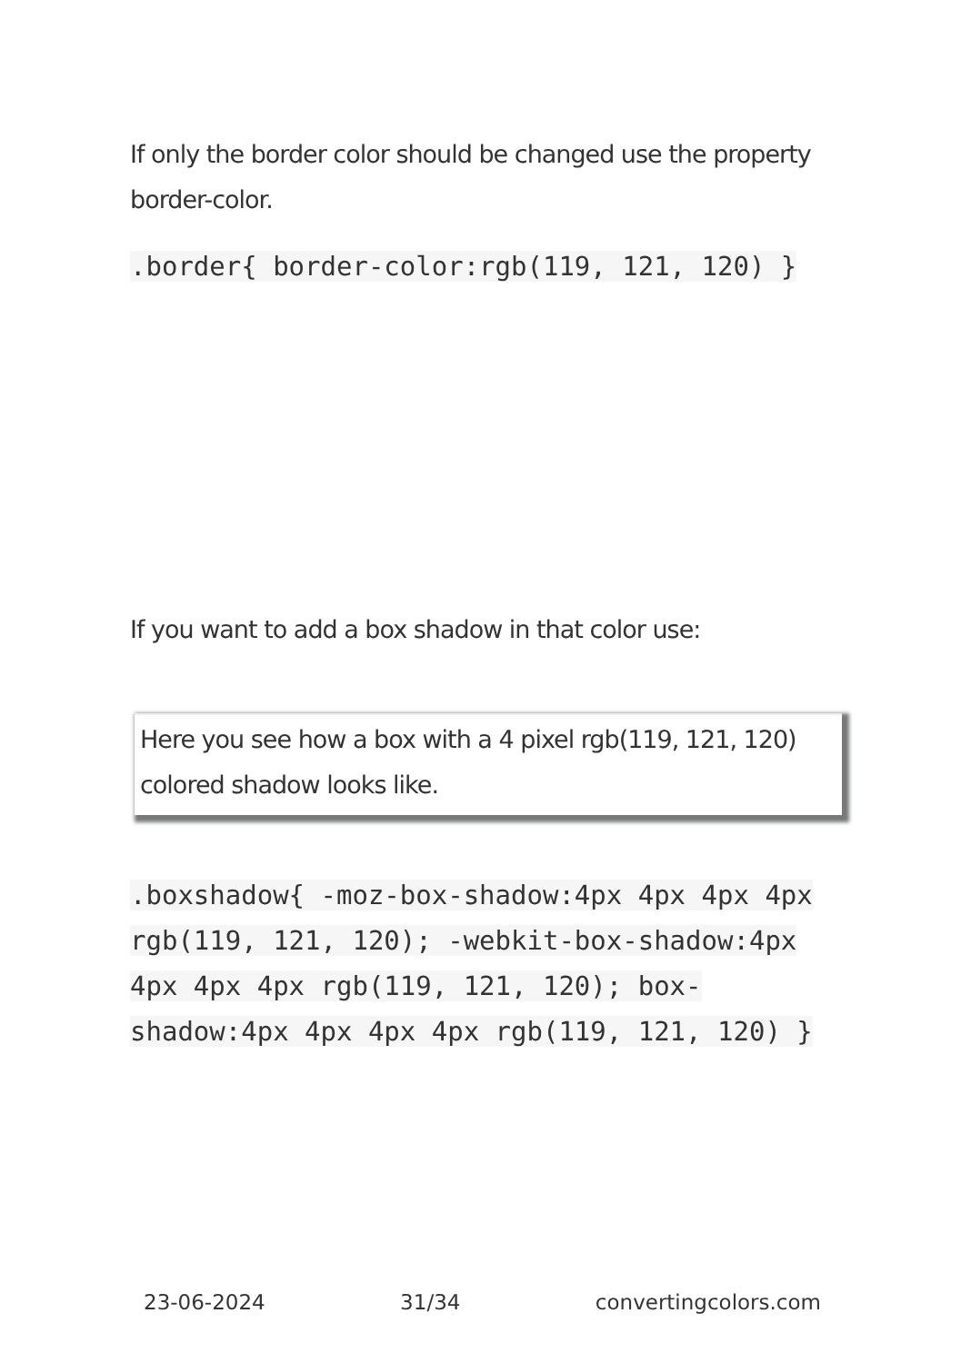If only the border color should be changed use the property border-color.
.border{ border-color:rgb(119, 121, 120) }
If you want to add a box shadow in that color use:
Here you see how a box with a 4 pixel rgb(119, 121, 120) colored shadow looks like.
.boxshadow{ -moz-box-shadow:4px 4px 4px 4px rgb(119, 121, 120); -webkit-box-shadow:4px 4px 4px 4px rgb(119, 121, 120); box-shadow:4px 4px 4px 4px rgb(119, 121, 120) }
23-06-2024 31/34 convertingcolors.com